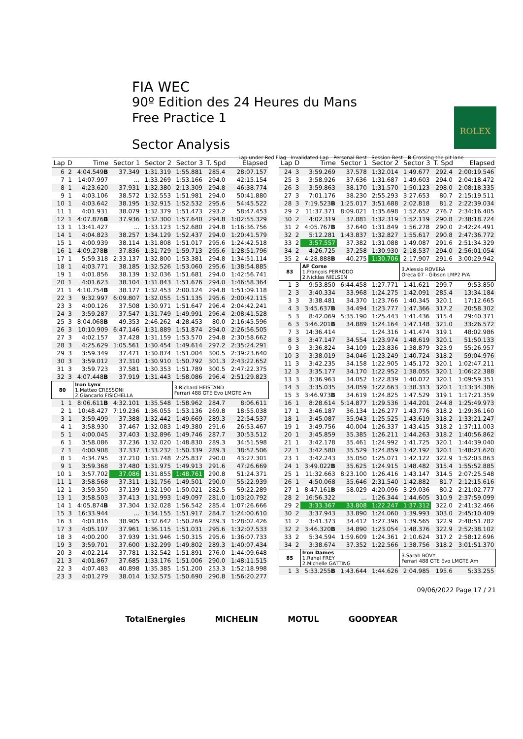FIA WEC
90º Edition des 24 Heures du Mans
Free Practice 1
Sector Analysis
ROLEX
Lap under Red Flag Invalidated Lap Personal Best Session Best B Crossing the pit lane
| Lap | D | Time | Sector 1 | Sector 2 | Sector 3 | T. Spd | Elapsed |
| --- | --- | --- | --- | --- | --- | --- | --- |
| 6 | 2 | 4:04.549 B | 37.349 | 1:31.319 | 1:55.881 | 285.4 | 28:07.157 |
| 7 | 1 | 14:07.997 | ... | 1:33.269 | 1:53.166 | 294.0 | 42:15.154 |
| 8 | 1 | 4:23.620 | 37.931 | 1:32.380 | 2:13.309 | 294.8 | 46:38.774 |
| 9 | 1 | 4:03.106 | 38.572 | 1:32.553 | 1:51.981 | 294.0 | 50:41.880 |
| 10 | 1 | 4:03.642 | 38.195 | 1:32.915 | 1:52.532 | 295.6 | 54:45.522 |
| 11 | 1 | 4:01.931 | 38.079 | 1:32.379 | 1:51.473 | 293.2 | 58:47.453 |
| 12 | 1 | 4:07.876 B | 37.936 | 1:32.300 | 1:57.640 | 294.8 | 1:02:55.329 |
| 13 | 1 | 13:41.427 | ... | 1:33.123 | 1:52.680 | 294.8 | 1:16:36.756 |
| 14 | 1 | 4:04.823 | 38.257 | 1:34.129 | 1:52.437 | 294.0 | 1:20:41.579 |
| 15 | 1 | 4:00.939 | 38.114 | 1:31.808 | 1:51.017 | 295.6 | 1:24:42.518 |
| 16 | 1 | 4:09.278 B | 37.836 | 1:31.729 | 1:59.713 | 295.6 | 1:28:51.796 |
| 17 | 1 | 5:59.318 | 2:33.137 | 1:32.800 | 1:53.381 | 294.8 | 1:34:51.114 |
| 18 | 1 | 4:03.771 | 38.185 | 1:32.526 | 1:53.060 | 295.6 | 1:38:54.885 |
| 19 | 1 | 4:01.856 | 38.139 | 1:32.036 | 1:51.681 | 294.0 | 1:42:56.741 |
| 20 | 1 | 4:01.623 | 38.104 | 1:31.843 | 1:51.676 | 294.0 | 1:46:58.364 |
| 21 | 1 | 4:10.754 B | 38.177 | 1:32.453 | 2:00.124 | 294.8 | 1:51:09.118 |
| 22 | 3 | 9:32.997 | 6:09.807 | 1:32.055 | 1:51.135 | 295.6 | 2:00:42.115 |
| 23 | 3 | 4:00.126 | 37.508 | 1:30.971 | 1:51.647 | 296.4 | 2:04:42.241 |
| 24 | 3 | 3:59.287 | 37.547 | 1:31.749 | 1:49.991 | 296.4 | 2:08:41.528 |
| 25 | 3 | 8:04.068 B | 49.353 | 2:46.262 | 4:28.453 | 80.0 | 2:16:45.596 |
| 26 | 3 | 10:10.909 | 6:47.146 | 1:31.889 | 1:51.874 | 294.0 | 2:26:56.505 |
| 27 | 3 | 4:02.157 | 37.428 | 1:31.159 | 1:53.570 | 294.8 | 2:30:58.662 |
| 28 | 3 | 4:25.629 | 1:05.561 | 1:30.454 | 1:49.614 | 297.2 | 2:35:24.291 |
| 29 | 3 | 3:59.349 | 37.471 | 1:30.874 | 1:51.004 | 300.5 | 2:39:23.640 |
| 30 | 3 | 3:59.012 | 37.310 | 1:30.910 | 1:50.792 | 301.3 | 2:43:22.652 |
| 31 | 3 | 3:59.723 | 37.581 | 1:30.353 | 1:51.789 | 300.5 | 2:47:22.375 |
| 32 | 3 | 4:07.448 B | 37.919 | 1:31.443 | 1:58.086 | 296.4 | 2:51:29.823 |
| 80 | | Iron Lynx 1.Matteo CRESSONI 2.Giancarlo FISICHELLA | | | 3.Richard HEISTAND Ferrari 488 GTE Evo LMGTE Am | | |
| 1 | 1 | 8:06.611 B | 4:32.101 | 1:35.548 | 1:58.962 | 284.7 | 8:06.611 |
| 2 | 1 | 10:48.427 | 7:19.236 | 1:36.055 | 1:53.136 | 269.8 | 18:55.038 |
| 3 | 1 | 3:59.499 | 37.388 | 1:32.442 | 1:49.669 | 289.3 | 22:54.537 |
| 4 | 1 | 3:58.930 | 37.467 | 1:32.083 | 1:49.380 | 291.6 | 26:53.467 |
| 5 | 1 | 4:00.045 | 37.403 | 1:32.896 | 1:49.746 | 287.7 | 30:53.512 |
| 6 | 1 | 3:58.086 | 37.236 | 1:32.020 | 1:48.830 | 289.3 | 34:51.598 |
| 7 | 1 | 4:00.908 | 37.337 | 1:33.232 | 1:50.339 | 289.3 | 38:52.506 |
| 8 | 1 | 4:34.795 | 37.210 | 1:31.748 | 2:25.837 | 290.0 | 43:27.301 |
| 9 | 1 | 3:59.368 | 37.480 | 1:31.975 | 1:49.913 | 291.6 | 47:26.669 |
| 10 | 1 | 3:57.702 | 37.086 | 1:31.855 | 1:48.761 | 290.8 | 51:24.371 |
| 11 | 1 | 3:58.568 | 37.311 | 1:31.756 | 1:49.501 | 290.0 | 55:22.939 |
| 12 | 1 | 3:59.350 | 37.139 | 1:32.190 | 1:50.021 | 282.5 | 59:22.289 |
| 13 | 1 | 3:58.503 | 37.413 | 1:31.993 | 1:49.097 | 281.0 | 1:03:20.792 |
| 14 | 1 | 4:05.874 B | 37.304 | 1:32.028 | 1:56.542 | 285.4 | 1:07:26.666 |
| 15 | 3 | 16:33.944 | ... | 1:34.155 | 1:51.917 | 284.7 | 1:24:00.610 |
| 16 | 3 | 4:01.816 | 38.905 | 1:32.642 | 1:50.269 | 289.3 | 1:28:02.426 |
| 17 | 3 | 4:05.107 | 37.961 | 1:36.115 | 1:51.031 | 295.6 | 1:32:07.533 |
| 18 | 3 | 4:00.200 | 37.939 | 1:31.946 | 1:50.315 | 295.6 | 1:36:07.733 |
| 19 | 3 | 3:59.701 | 37.600 | 1:32.299 | 1:49.802 | 289.3 | 1:40:07.434 |
| 20 | 3 | 4:02.214 | 37.781 | 1:32.542 | 1:51.891 | 276.0 | 1:44:09.648 |
| 21 | 3 | 4:01.867 | 37.685 | 1:33.176 | 1:51.006 | 290.0 | 1:48:11.515 |
| 22 | 3 | 4:07.483 | 40.898 | 1:35.385 | 1:51.200 | 253.3 | 1:52:18.998 |
| 23 | 3 | 4:01.279 | 38.014 | 1:32.575 | 1:50.690 | 290.8 | 1:56:20.277 |
| Lap | D | Time | Sector 1 | Sector 2 | Sector 3 | T. Spd | Elapsed |
| --- | --- | --- | --- | --- | --- | --- | --- |
| 24 | 3 | 3:59.269 | 37.578 | 1:32.014 | 1:49.677 | 292.4 | 2:00:19.546 |
| 25 | 3 | 3:58.926 | 37.636 | 1:31.687 | 1:49.603 | 294.0 | 2:04:18.472 |
| 26 | 3 | 3:59.863 | 38.170 | 1:31.570 | 1:50.123 | 298.0 | 2:08:18.335 |
| 27 | 3 | 7:01.176 | 38.230 | 2:55.293 | 3:27.653 | 80.7 | 2:15:19.511 |
| 28 | 3 | 7:19.523 B | 1:25.017 | 3:51.688 | 2:02.818 | 81.2 | 2:22:39.034 |
| 29 | 2 | 11:37.371 | 8:09.021 | 1:35.698 | 1:52.652 | 276.7 | 2:34:16.405 |
| 30 | 2 | 4:02.319 | 37.881 | 1:32.319 | 1:52.119 | 290.8 | 2:38:18.724 |
| 31 | 2 | 4:05.767 B | 37.640 | 1:31.849 | 1:56.278 | 290.0 | 2:42:24.491 |
| 32 | 2 | 5:12.281 | 1:43.837 | 1:32.827 | 1:55.617 | 290.8 | 2:47:36.772 |
| 33 | 2 | 3:57.557 | 37.382 | 1:31.088 | 1:49.087 | 291.6 | 2:51:34.329 |
| 34 | 2 | 4:26.725 | 37.258 | 1:30.930 | 2:18.537 | 294.0 | 2:56:01.054 |
| 35 | 2 | 4:28.888 B | 40.275 | 1:30.706 | 2:17.907 | 291.6 | 3:00:29.942 |
| 83 | | AF Corse 1.François PERRODO 2.Nicklas NIELSEN | | | 3.Alessio ROVERA Oreca 07 - Gibson LMP2 P/A | | |
| 1 | 3 | 9:53.850 | 6:44.458 | 1:27.771 | 1:41.621 | 299.7 | 9:53.850 |
| 2 | 3 | 3:40.334 | 33.968 | 1:24.275 | 1:42.091 | 285.4 | 13:34.184 |
| 3 | 3 | 3:38.481 | 34.370 | 1:23.766 | 1:40.345 | 320.1 | 17:12.665 |
| 4 | 3 | 3:45.637 B | 34.494 | 1:23.777 | 1:47.366 | 317.2 | 20:58.302 |
| 5 | 3 | 8:42.069 | 5:35.190 | 1:25.443 | 1:41.436 | 315.4 | 29:40.371 |
| 6 | 3 | 3:46.201 B | 34.889 | 1:24.164 | 1:47.148 | 321.0 | 33:26.572 |
| 7 | 3 | 14:36.414 | ... | 1:24.316 | 1:41.474 | 319.1 | 48:02.986 |
| 8 | 3 | 3:47.147 | 34.554 | 1:23.974 | 1:48.619 | 320.1 | 51:50.133 |
| 9 | 3 | 3:36.824 | 34.109 | 1:23.836 | 1:38.879 | 323.9 | 55:26.957 |
| 10 | 3 | 3:38.019 | 34.046 | 1:23.249 | 1:40.724 | 318.2 | 59:04.976 |
| 11 | 3 | 3:42.235 | 34.158 | 1:22.905 | 1:45.172 | 320.1 | 1:02:47.211 |
| 12 | 3 | 3:35.177 | 34.170 | 1:22.952 | 1:38.055 | 320.1 | 1:06:22.388 |
| 13 | 3 | 3:36.963 | 34.052 | 1:22.839 | 1:40.072 | 320.1 | 1:09:59.351 |
| 14 | 3 | 3:35.035 | 34.059 | 1:22.663 | 1:38.313 | 320.1 | 1:13:34.386 |
| 15 | 3 | 3:46.973 B | 34.619 | 1:24.825 | 1:47.529 | 319.1 | 1:17:21.359 |
| 16 | 1 | 8:28.614 | 5:14.877 | 1:29.536 | 1:44.201 | 244.8 | 1:25:49.973 |
| 17 | 1 | 3:46.187 | 36.134 | 1:26.277 | 1:43.776 | 318.2 | 1:29:36.160 |
| 18 | 1 | 3:45.087 | 35.943 | 1:25.525 | 1:43.619 | 318.2 | 1:33:21.247 |
| 19 | 1 | 3:49.756 | 40.004 | 1:26.337 | 1:43.415 | 318.2 | 1:37:11.003 |
| 20 | 1 | 3:45.859 | 35.385 | 1:26.211 | 1:44.263 | 318.2 | 1:40:56.862 |
| 21 | 1 | 3:42.178 | 35.461 | 1:24.992 | 1:41.725 | 320.1 | 1:44:39.040 |
| 22 | 1 | 3:42.580 | 35.529 | 1:24.859 | 1:42.192 | 320.1 | 1:48:21.620 |
| 23 | 1 | 3:42.243 | 35.050 | 1:25.071 | 1:42.122 | 322.9 | 1:52:03.863 |
| 24 | 1 | 3:49.022 B | 35.625 | 1:24.915 | 1:48.482 | 315.4 | 1:55:52.885 |
| 25 | 1 | 11:32.663 | 8:23.100 | 1:26.416 | 1:43.147 | 314.5 | 2:07:25.548 |
| 26 | 1 | 4:50.068 | 35.646 | 2:31.540 | 1:42.882 | 81.7 | 2:12:15.616 |
| 27 | 1 | 8:47.161 B | 58.029 | 4:20.096 | 3:29.036 | 80.2 | 2:21:02.777 |
| 28 | 2 | 16:56.322 | ... | 1:26.344 | 1:44.605 | 310.9 | 2:37:59.099 |
| 29 | 2 | 3:33.367 | 33.808 | 1:22.247 | 1:37.312 | 322.0 | 2:41:32.466 |
| 30 | 2 | 3:37.943 | 33.890 | 1:24.060 | 1:39.993 | 303.0 | 2:45:10.409 |
| 31 | 2 | 3:41.373 | 34.412 | 1:27.396 | 1:39.565 | 322.9 | 2:48:51.782 |
| 32 | 2 | 3:46.320 B | 34.890 | 1:23.054 | 1:48.376 | 322.9 | 2:52:38.102 |
| 33 | 2 | 5:34.594 | 1:59.609 | 1:24.361 | 2:10.624 | 317.2 | 2:58:12.696 |
| 34 | 2 | 3:38.674 | 37.352 | 1:22.566 | 1:38.756 | 318.2 | 3:01:51.370 |
| 85 | | Iron Dames 1.Rahel FREY 2.Michelle GATTING | | | 3.Sarah BOVY Ferrari 488 GTE Evo LMGTE Am | | |
| 1 | 3 | 5:33.255 B | 1:43.644 | 1:44.626 | 2:04.985 | 195.6 | 5:33.255 |
09/06/2022 Page 17 / 21
TotalEnergies MICHELIN MOTUL GOODYEAR